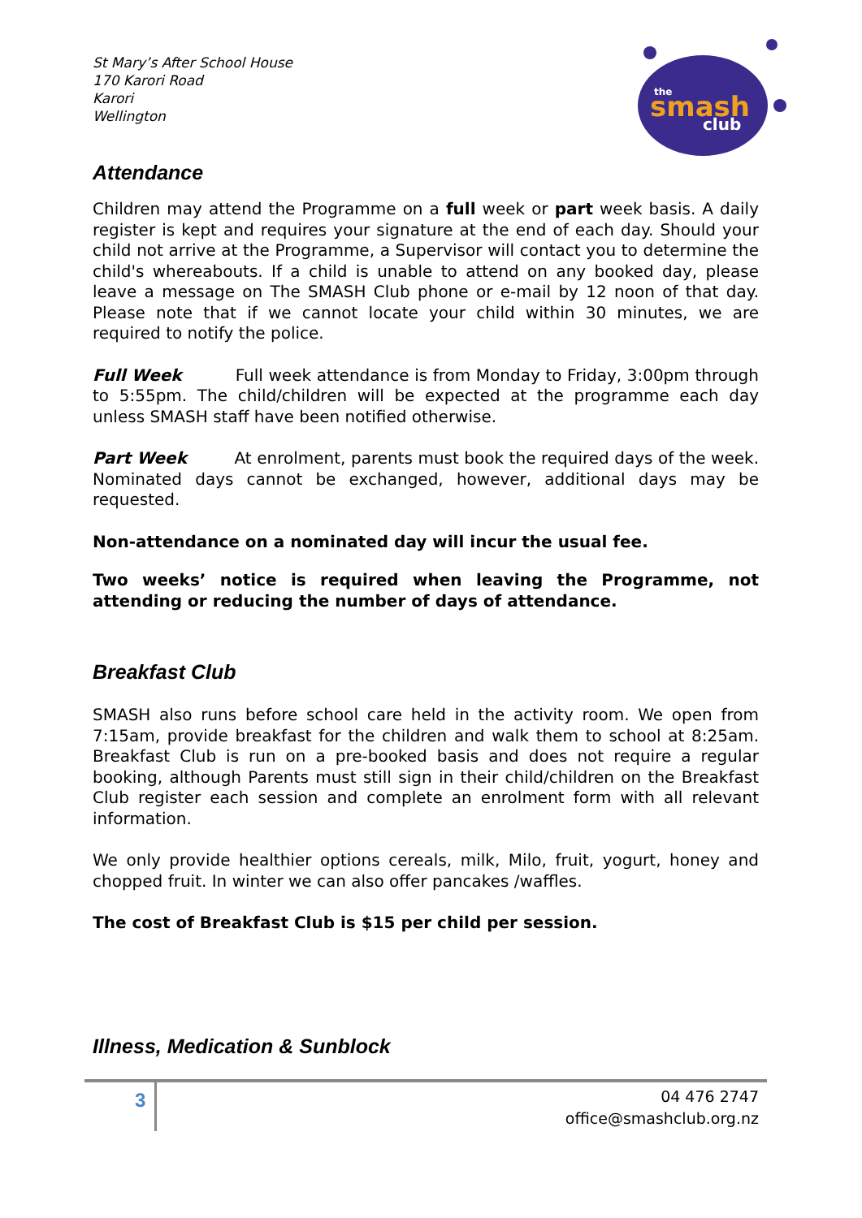the
smash
club
St Mary’s After School House
170 Karori Road
Karori
Wellington
Attendance
Children may attend the Programme on a full week or part week basis. A daily register is kept and requires your signature at the end of each day. Should your child not arrive at the Programme, a Supervisor will contact you to determine the child's whereabouts. If a child is unable to attend on any booked day, please leave a message on The SMASH Club phone or e-mail by 12 noon of that day. Please note that if we cannot locate your child within 30 minutes, we are required to notify the police.
Full Week Full week attendance is from Monday to Friday, 3:00pm through to 5:55pm. The child/children will be expected at the programme each day unless SMASH staff have been notified otherwise.
Part Week At enrolment, parents must book the required days of the week. Nominated days cannot be exchanged, however, additional days may be requested.
Non-attendance on a nominated day will incur the usual fee.
Two weeks’ notice is required when leaving the Programme, not attending or reducing the number of days of attendance.
Breakfast Club
SMASH also runs before school care held in the activity room. We open from 7:15am, provide breakfast for the children and walk them to school at 8:25am. Breakfast Club is run on a pre-booked basis and does not require a regular booking, although Parents must still sign in their child/children on the Breakfast Club register each session and complete an enrolment form with all relevant information.
We only provide healthier options cereals, milk, Milo, fruit, yogurt, honey and chopped fruit. In winter we can also offer pancakes /waffles.
The cost of Breakfast Club is $15 per child per session.
Illness, Medication & Sunblock
3
04 476 2747
office@smashclub.org.nz